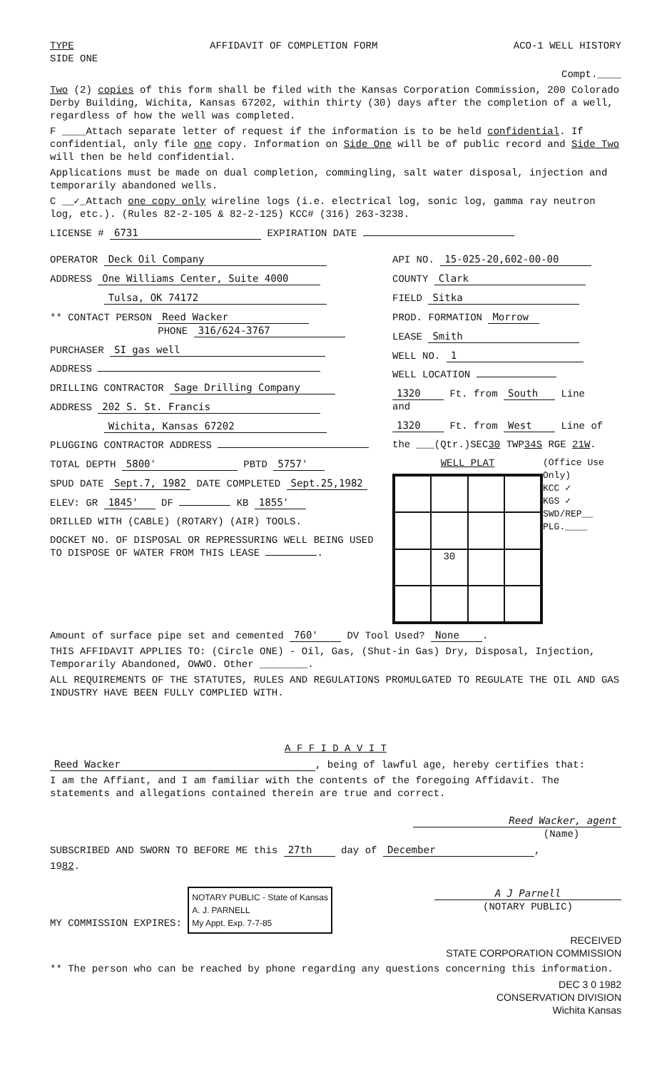TYPE AFFIDAVIT OF COMPLETION FORM ACO-1 WELL HISTORY
SIDE ONE
Compt.____
Two (2) copies of this form shall be filed with the Kansas Corporation Commission, 200 Colorado Derby Building, Wichita, Kansas 67202, within thirty (30) days after the completion of a well, regardless of how the well was completed.
F ____Attach separate letter of request if the information is to be held confidential. If confidential, only file one copy. Information on Side One will be of public record and Side Two will then be held confidential.
Applications must be made on dual completion, commingling, salt water disposal, injection and temporarily abandoned wells.
C __✓_Attach one copy only wireline logs (i.e. electrical log, sonic log, gamma ray neutron log, etc.). (Rules 82-2-105 & 82-2-125) KCC# (316) 263-3238.
LICENSE # 6731 EXPIRATION DATE
OPERATOR Deck Oil Company
ADDRESS One Williams Center, Suite 4000
Tulsa, OK 74172
** CONTACT PERSON Reed Wacker
PHONE 316/624-3767
PURCHASER SI gas well
ADDRESS
DRILLING CONTRACTOR Sage Drilling Company
ADDRESS 202 S. St. Francis
Wichita, Kansas 67202
PLUGGING CONTRACTOR ADDRESS
TOTAL DEPTH 5800' PBTD 5757'
SPUD DATE Sept.7, 1982 DATE COMPLETED Sept.25,1982
ELEV: GR 1845' DF KB 1855'
DRILLED WITH (CABLE) (ROTARY) (AIR) TOOLS.
DOCKET NO. OF DISPOSAL OR REPRESSURING WELL BEING USED TO DISPOSE OF WATER FROM THIS LEASE .
API NO. 15-025-20,602-00-00
COUNTY Clark
FIELD Sitka
PROD. FORMATION Morrow
LEASE Smith
WELL NO. 1
WELL LOCATION
1320 Ft. from South Line and
1320 Ft. from West Line of
the ___(Qtr.)SEC30 TWP34S RGE 21W.
WELL PLAT
30
(Office Use Only)
KCC ✓
KGS ✓
SWD/REP__
PLG.____
Amount of surface pipe set and cemented 760' DV Tool Used? None.
THIS AFFIDAVIT APPLIES TO: (Circle ONE) - Oil, Gas, (Shut-in Gas) Dry, Disposal, Injection, Temporarily Abandoned, OWWO. Other ________.
ALL REQUIREMENTS OF THE STATUTES, RULES AND REGULATIONS PROMULGATED TO REGULATE THE OIL AND GAS INDUSTRY HAVE BEEN FULLY COMPLIED WITH.
A F F I D A V I T
Reed Wacker, being of lawful age, hereby certifies that:
I am the Affiant, and I am familiar with the contents of the foregoing Affidavit. The statements and allegations contained therein are true and correct.
Reed Wacker, agent
(Name)
SUBSCRIBED AND SWORN TO BEFORE ME this 27th day of December,
1982.
MY COMMISSION EXPIRES: NOTARY PUBLIC - State of Kansas
A. J. PARNELL
My Appt. Exp. 7-7-85 A J Parnell
(NOTARY PUBLIC)
RECEIVED
STATE CORPORATION COMMISSION
** The person who can be reached by phone regarding any questions concerning this information.
DEC 3 0 1982
CONSERVATION DIVISION
Wichita Kansas